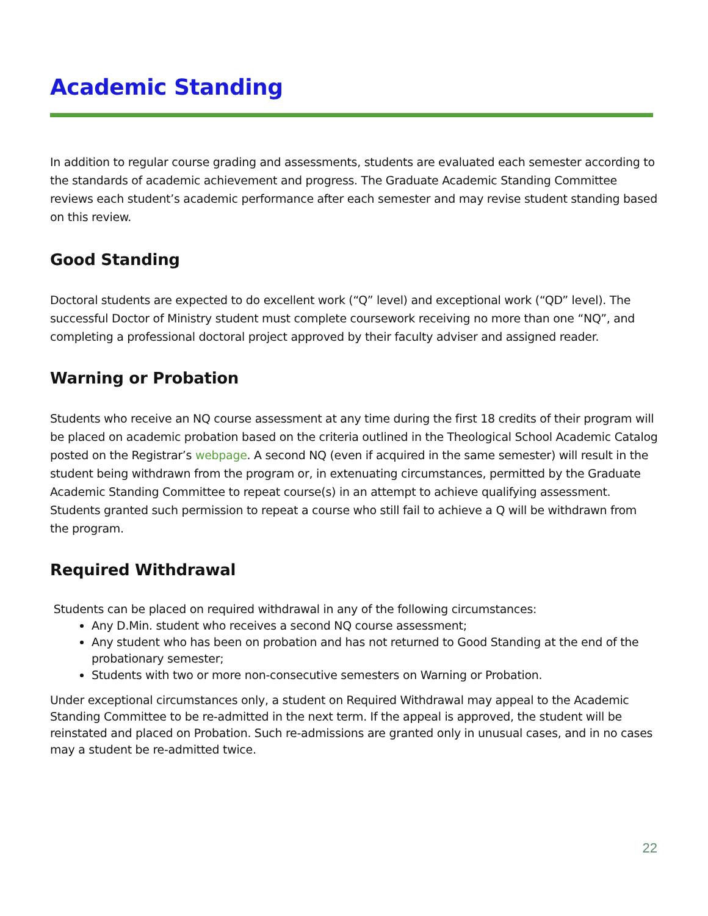Academic Standing
In addition to regular course grading and assessments, students are evaluated each semester according to the standards of academic achievement and progress. The Graduate Academic Standing Committee reviews each student’s academic performance after each semester and may revise student standing based on this review.
Good Standing
Doctoral students are expected to do excellent work (“Q” level) and exceptional work (“QD” level). The successful Doctor of Ministry student must complete coursework receiving no more than one “NQ”, and completing a professional doctoral project approved by their faculty adviser and assigned reader.
Warning or Probation
Students who receive an NQ course assessment at any time during the first 18 credits of their program will be placed on academic probation based on the criteria outlined in the Theological School Academic Catalog posted on the Registrar’s webpage. A second NQ (even if acquired in the same semester) will result in the student being withdrawn from the program or, in extenuating circumstances, permitted by the Graduate Academic Standing Committee to repeat course(s) in an attempt to achieve qualifying assessment. Students granted such permission to repeat a course who still fail to achieve a Q will be withdrawn from the program.
Required Withdrawal
Students can be placed on required withdrawal in any of the following circumstances:
Any D.Min. student who receives a second NQ course assessment;
Any student who has been on probation and has not returned to Good Standing at the end of the probationary semester;
Students with two or more non-consecutive semesters on Warning or Probation.
Under exceptional circumstances only, a student on Required Withdrawal may appeal to the Academic Standing Committee to be re-admitted in the next term. If the appeal is approved, the student will be reinstated and placed on Probation. Such re-admissions are granted only in unusual cases, and in no cases may a student be re-admitted twice.
22